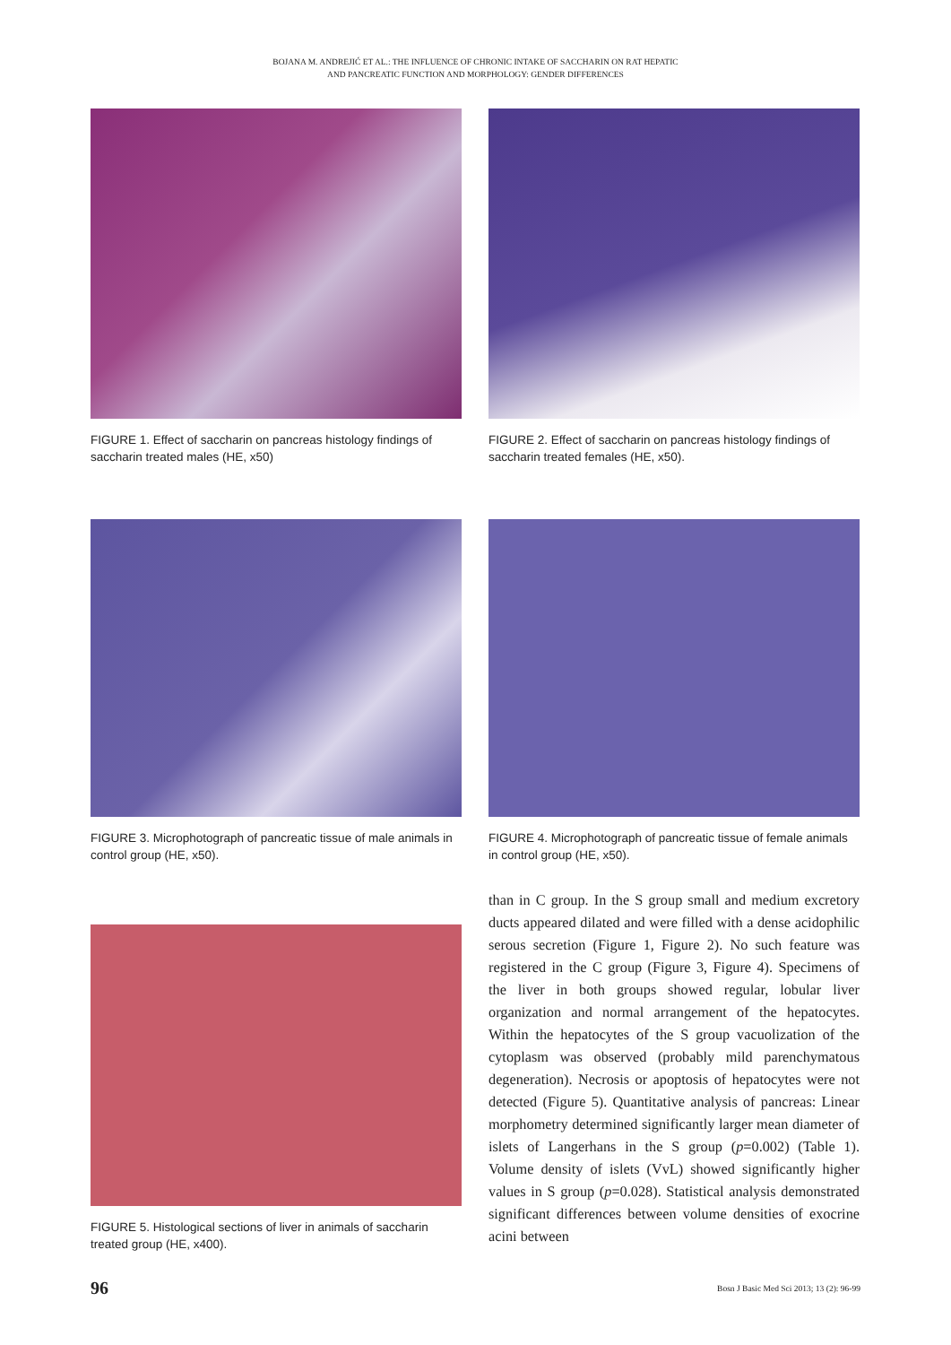BOJANA M. ANDREJIĆ ET AL.: THE INFLUENCE OF CHRONIC INTAKE OF SACCHARIN ON RAT HEPATIC
AND PANCREATIC FUNCTION AND MORPHOLOGY: GENDER DIFFERENCES
FIGURE 1. Effect of saccharin on pancreas histology findings of saccharin treated males (HE, x50)
FIGURE 2. Effect of saccharin on pancreas histology findings of saccharin treated females (HE, x50).
FIGURE 3. Microphotograph of pancreatic tissue of male animals in control group (HE, x50).
FIGURE 4. Microphotograph of pancreatic tissue of female animals in control group (HE, x50).
FIGURE 5. Histological sections of liver in animals of saccharin treated group (HE, x400).
than in C group. In the S group small and medium excretory ducts appeared dilated and were filled with a dense acidophilic serous secretion (Figure 1, Figure 2). No such feature was registered in the C group (Figure 3, Figure 4). Specimens of the liver in both groups showed regular, lobular liver organization and normal arrangement of the hepatocytes. Within the hepatocytes of the S group vacuolization of the cytoplasm was observed (probably mild parenchymatous degeneration). Necrosis or apoptosis of hepatocytes were not detected (Figure 5). Quantitative analysis of pancreas: Linear morphometry determined significantly larger mean diameter of islets of Langerhans in the S group (p=0.002) (Table 1). Volume density of islets (VvL) showed significantly higher values in S group (p=0.028). Statistical analysis demonstrated significant differences between volume densities of exocrine acini between
96 Bosn J Basic Med Sci 2013; 13 (2): 96-99